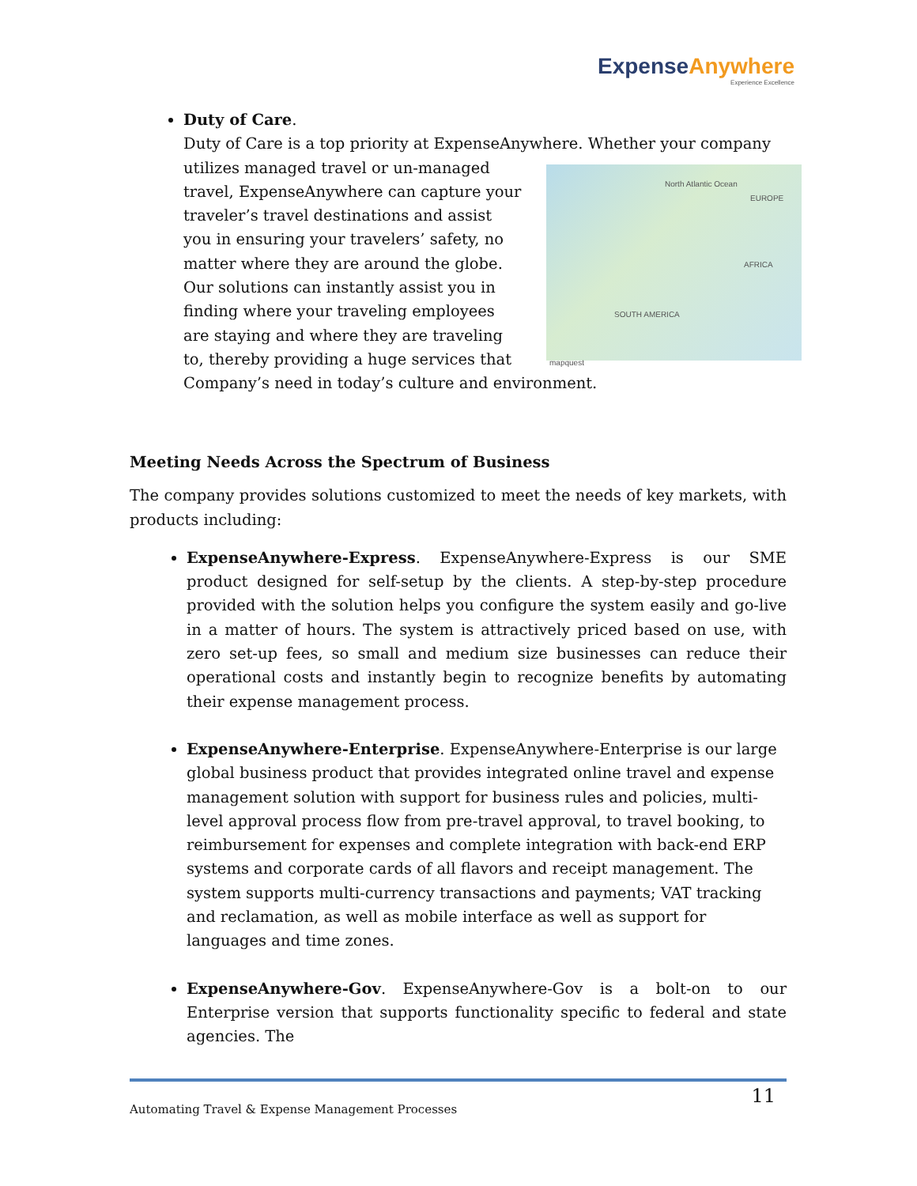ExpenseAnywhere
Experience Excellence
Duty of Care.
Duty of Care is a top priority at ExpenseAnywhere. Whether your company utilizes managed travel or un-managed
North Atlantic Ocean
EUROPE
AFRICA
SOUTH AMERICA
mapquest
travel, ExpenseAnywhere can capture your traveler’s travel destinations and assist you in ensuring your travelers’ safety, no matter where they are around the globe. Our solutions can instantly assist you in finding where your traveling employees are staying and where they are traveling to, thereby providing a huge services that Company’s need in today’s culture and environment.
Meeting Needs Across the Spectrum of Business
The company provides solutions customized to meet the needs of key markets, with products including:
ExpenseAnywhere-Express. ExpenseAnywhere-Express is our SME product designed for self-setup by the clients. A step-by-step procedure provided with the solution helps you configure the system easily and go-live in a matter of hours. The system is attractively priced based on use, with zero set-up fees, so small and medium size businesses can reduce their operational costs and instantly begin to recognize benefits by automating their expense management process.
ExpenseAnywhere-Enterprise. ExpenseAnywhere-Enterprise is our large global business product that provides integrated online travel and expense management solution with support for business rules and policies, multi-level approval process flow from pre-travel approval, to travel booking, to reimbursement for expenses and complete integration with back-end ERP systems and corporate cards of all flavors and receipt management. The system supports multi-currency transactions and payments; VAT tracking and reclamation, as well as mobile interface as well as support for languages and time zones.
ExpenseAnywhere-Gov. ExpenseAnywhere-Gov is a bolt-on to our Enterprise version that supports functionality specific to federal and state agencies. The
Automating Travel & Expense Management Processes 11